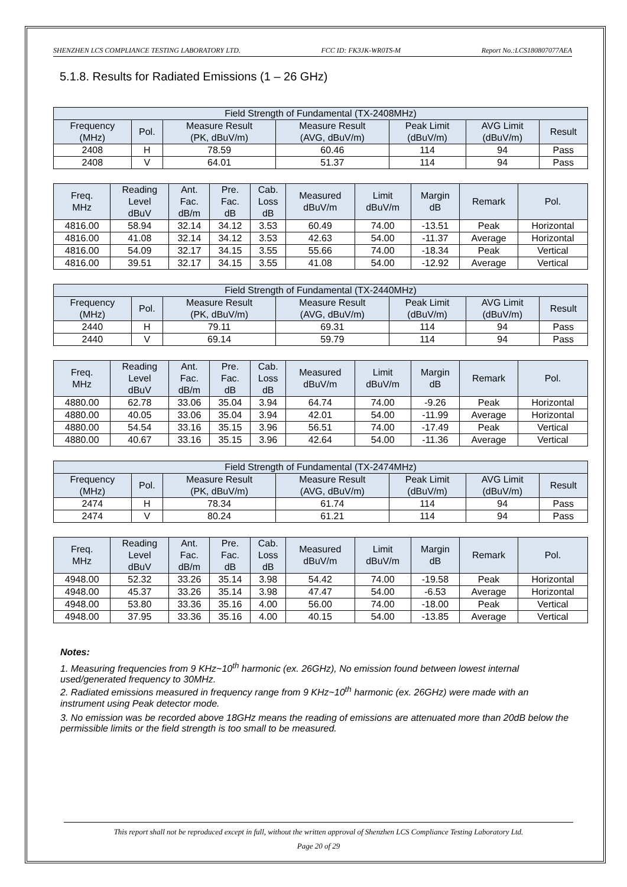SHENZHEN LCS COMPLIANCE TESTING LABORATORY LTD. FCC ID: FK3JK-WR0TS-M Report No.:LCS180807077AEA
5.1.8. Results for Radiated Emissions (1 – 26 GHz)
| Field Strength of Fundamental (TX-2408MHz) | | | | | | |
| --- | --- | --- | --- | --- | --- | --- |
| Frequency (MHz) | Pol. | Measure Result (PK, dBuV/m) | Measure Result (AVG, dBuV/m) | Peak Limit (dBuV/m) | AVG Limit (dBuV/m) | Result |
| 2408 | H | 78.59 | 60.46 | 114 | 94 | Pass |
| 2408 | V | 64.01 | 51.37 | 114 | 94 | Pass |
| Freq. MHz | Reading Level dBuV | Ant. Fac. dB/m | Pre. Fac. dB | Cab. Loss dB | Measured dBuV/m | Limit dBuV/m | Margin dB | Remark | Pol. |
| --- | --- | --- | --- | --- | --- | --- | --- | --- | --- |
| 4816.00 | 58.94 | 32.14 | 34.12 | 3.53 | 60.49 | 74.00 | -13.51 | Peak | Horizontal |
| 4816.00 | 41.08 | 32.14 | 34.12 | 3.53 | 42.63 | 54.00 | -11.37 | Average | Horizontal |
| 4816.00 | 54.09 | 32.17 | 34.15 | 3.55 | 55.66 | 74.00 | -18.34 | Peak | Vertical |
| 4816.00 | 39.51 | 32.17 | 34.15 | 3.55 | 41.08 | 54.00 | -12.92 | Average | Vertical |
| Field Strength of Fundamental (TX-2440MHz) | | | | | | |
| --- | --- | --- | --- | --- | --- | --- |
| Frequency (MHz) | Pol. | Measure Result (PK, dBuV/m) | Measure Result (AVG, dBuV/m) | Peak Limit (dBuV/m) | AVG Limit (dBuV/m) | Result |
| 2440 | H | 79.11 | 69.31 | 114 | 94 | Pass |
| 2440 | V | 69.14 | 59.79 | 114 | 94 | Pass |
| Freq. MHz | Reading Level dBuV | Ant. Fac. dB/m | Pre. Fac. dB | Cab. Loss dB | Measured dBuV/m | Limit dBuV/m | Margin dB | Remark | Pol. |
| --- | --- | --- | --- | --- | --- | --- | --- | --- | --- |
| 4880.00 | 62.78 | 33.06 | 35.04 | 3.94 | 64.74 | 74.00 | -9.26 | Peak | Horizontal |
| 4880.00 | 40.05 | 33.06 | 35.04 | 3.94 | 42.01 | 54.00 | -11.99 | Average | Horizontal |
| 4880.00 | 54.54 | 33.16 | 35.15 | 3.96 | 56.51 | 74.00 | -17.49 | Peak | Vertical |
| 4880.00 | 40.67 | 33.16 | 35.15 | 3.96 | 42.64 | 54.00 | -11.36 | Average | Vertical |
| Field Strength of Fundamental (TX-2474MHz) | | | | | | |
| --- | --- | --- | --- | --- | --- | --- |
| Frequency (MHz) | Pol. | Measure Result (PK, dBuV/m) | Measure Result (AVG, dBuV/m) | Peak Limit (dBuV/m) | AVG Limit (dBuV/m) | Result |
| 2474 | H | 78.34 | 61.74 | 114 | 94 | Pass |
| 2474 | V | 80.24 | 61.21 | 114 | 94 | Pass |
| Freq. MHz | Reading Level dBuV | Ant. Fac. dB/m | Pre. Fac. dB | Cab. Loss dB | Measured dBuV/m | Limit dBuV/m | Margin dB | Remark | Pol. |
| --- | --- | --- | --- | --- | --- | --- | --- | --- | --- |
| 4948.00 | 52.32 | 33.26 | 35.14 | 3.98 | 54.42 | 74.00 | -19.58 | Peak | Horizontal |
| 4948.00 | 45.37 | 33.26 | 35.14 | 3.98 | 47.47 | 54.00 | -6.53 | Average | Horizontal |
| 4948.00 | 53.80 | 33.36 | 35.16 | 4.00 | 56.00 | 74.00 | -18.00 | Peak | Vertical |
| 4948.00 | 37.95 | 33.36 | 35.16 | 4.00 | 40.15 | 54.00 | -13.85 | Average | Vertical |
Notes:
1. Measuring frequencies from 9 KHz~10<sup>th</sup> harmonic (ex. 26GHz), No emission found between lowest internal used/generated frequency to 30MHz.
2. Radiated emissions measured in frequency range from 9 KHz~10<sup>th</sup> harmonic (ex. 26GHz) were made with an instrument using Peak detector mode.
3. No emission was be recorded above 18GHz means the reading of emissions are attenuated more than 20dB below the permissible limits or the field strength is too small to be measured.
This report shall not be reproduced except in full, without the written approval of Shenzhen LCS Compliance Testing Laboratory Ltd.
Page 20 of 29